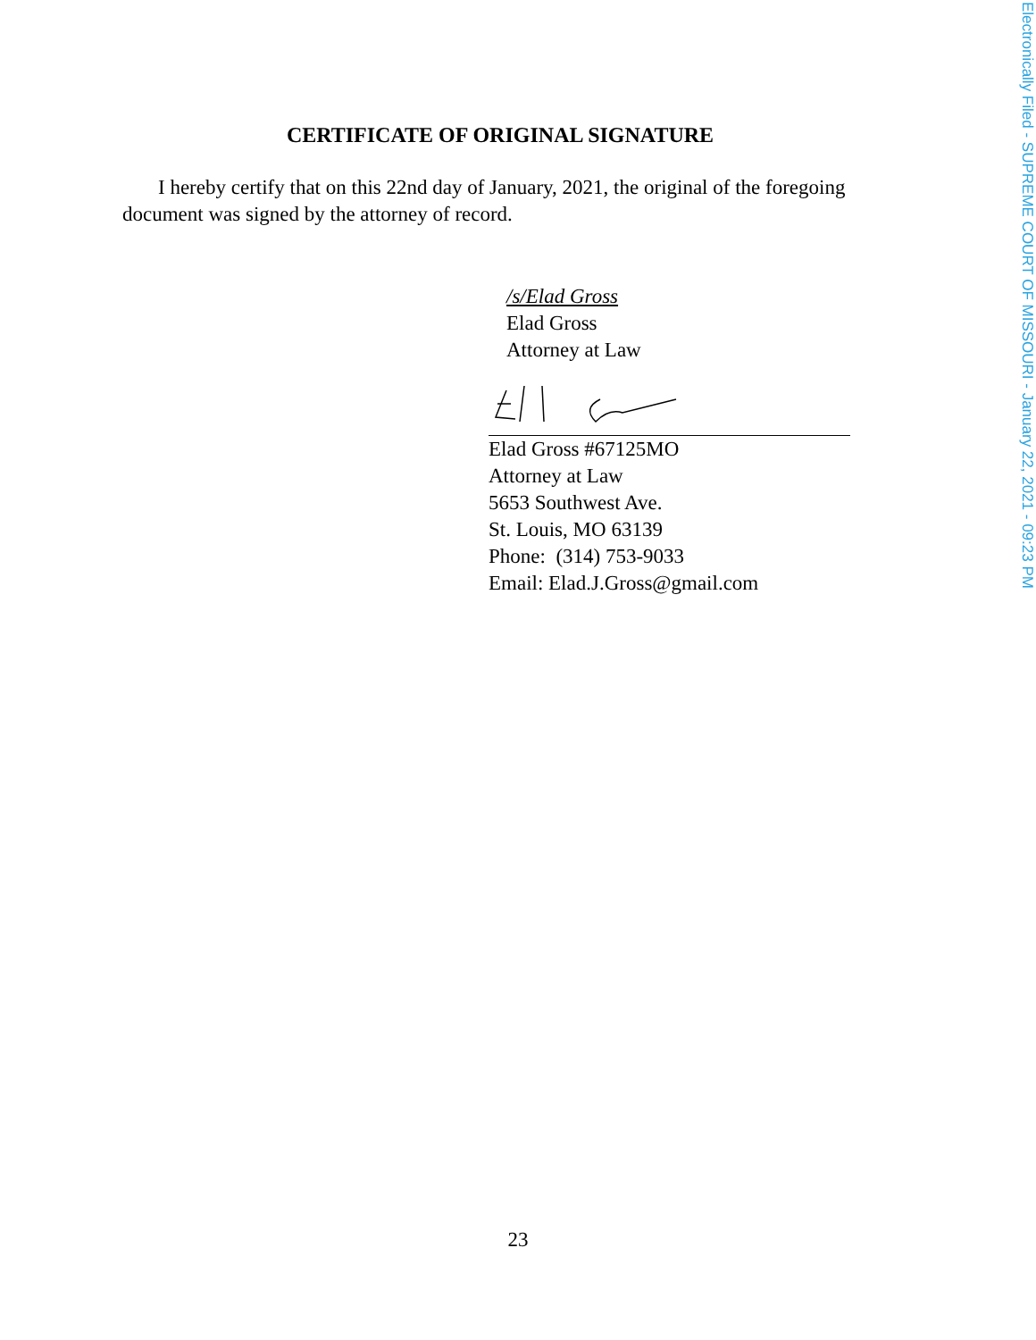CERTIFICATE OF ORIGINAL SIGNATURE
I hereby certify that on this 22nd day of January, 2021, the original of the foregoing document was signed by the attorney of record.
/s/Elad Gross
Elad Gross
Attorney at Law
Elad Gross #67125MO
Attorney at Law
5653 Southwest Ave.
St. Louis, MO 63139
Phone: (314) 753-9033
Email: Elad.J.Gross@gmail.com
Electronically Filed - SUPREME COURT OF MISSOURI - January 22, 2021 - 09:23 PM
23